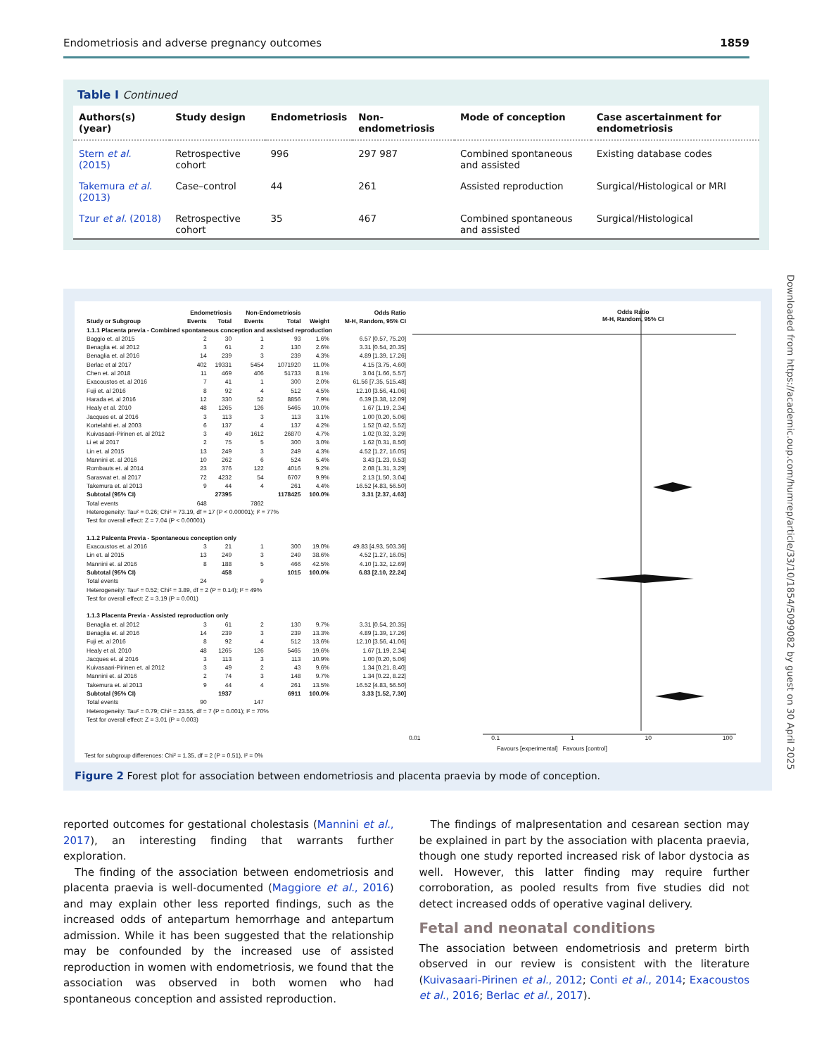Endometriosis and adverse pregnancy outcomes 1859
Table I Continued
| Authors(s) (year) | Study design | Endometriosis | Non-endometriosis | Mode of conception | Case ascertainment for endometriosis |
| --- | --- | --- | --- | --- | --- |
| Stern et al. (2015) | Retrospective cohort | 996 | 297 987 | Combined spontaneous and assisted | Existing database codes |
| Takemura et al. (2013) | Case–control | 44 | 261 | Assisted reproduction | Surgical/Histological or MRI |
| Tzur et al. (2018) | Retrospective cohort | 35 | 467 | Combined spontaneous and assisted | Surgical/Histological |
| | Endometriosis | | Non-Endometriosis | | | Odds Ratio |
| --- | --- | --- | --- | --- | --- | --- |
| Study or Subgroup | Events | Total | Events | Total | Weight | M-H, Random, 95% CI |
| 1.1.1 Placenta previa - Combined spontaneous conception and assistsed reproduction | | | | | | |
| Baggio et. al 2015 | 2 | 30 | 1 | 93 | 1.6% | 6.57 [0.57, 75.20] |
| Benaglia et. al 2012 | 3 | 61 | 2 | 130 | 2.6% | 3.31 [0.54, 20.35] |
| Benaglia et. al 2016 | 14 | 239 | 3 | 239 | 4.3% | 4.89 [1.39, 17.26] |
| Berlac et al 2017 | 402 | 19331 | 5454 | 1071920 | 11.0% | 4.15 [3.75, 4.60] |
| Chen et. al 2018 | 11 | 469 | 406 | 51733 | 8.1% | 3.04 [1.66, 5.57] |
| Exacoustos et. al 2016 | 7 | 41 | 1 | 300 | 2.0% | 61.56 [7.35, 515.48] |
| Fuji et. al 2016 | 8 | 92 | 4 | 512 | 4.5% | 12.10 [3.56, 41.06] |
| Harada et. al 2016 | 12 | 330 | 52 | 8856 | 7.9% | 6.39 [3.38, 12.09] |
| Healy et al. 2010 | 48 | 1265 | 126 | 5465 | 10.0% | 1.67 [1.19, 2.34] |
| Jacques et. al 2016 | 3 | 113 | 3 | 113 | 3.1% | 1.00 [0.20, 5.06] |
| Kortelahti et. al 2003 | 6 | 137 | 4 | 137 | 4.2% | 1.52 [0.42, 5.52] |
| Kuivasaari-Pirinen et. al 2012 | 3 | 49 | 1612 | 26870 | 4.7% | 1.02 [0.32, 3.29] |
| Li et al 2017 | 2 | 75 | 5 | 300 | 3.0% | 1.62 [0.31, 8.50] |
| Lin et. al 2015 | 13 | 249 | 3 | 249 | 4.3% | 4.52 [1.27, 16.05] |
| Mannini et. al 2016 | 10 | 262 | 6 | 524 | 5.4% | 3.43 [1.23, 9.53] |
| Rombauts et. al 2014 | 23 | 376 | 122 | 4016 | 9.2% | 2.08 [1.31, 3.29] |
| Saraswat et. al 2017 | 72 | 4232 | 54 | 6707 | 9.9% | 2.13 [1.50, 3.04] |
| Takemura et. al 2013 | 9 | 44 | 4 | 261 | 4.4% | 16.52 [4.83, 56.50] |
| Subtotal (95% CI) | | 27395 | | 1178425 | 100.0% | 3.31 [2.37, 4.63] |
| Total events | 648 | | 7862 | | | |
| Heterogeneity: Tau² = 0.26; Chi² = 73.19, df = 17 (P < 0.00001); I² = 77% | | | | | | |
| Test for overall effect: Z = 7.04 (P < 0.00001) | | | | | | |
| 1.1.2 Palcenta Previa - Spontaneous conception only | | | | | | |
| Exacoustos et. al 2016 | 3 | 21 | 1 | 300 | 19.0% | 49.83 [4.93, 503.36] |
| Lin et. al 2015 | 13 | 249 | 3 | 249 | 38.6% | 4.52 [1.27, 16.05] |
| Mannini et. al 2016 | 8 | 188 | 5 | 466 | 42.5% | 4.10 [1.32, 12.69] |
| Subtotal (95% CI) | | 458 | | 1015 | 100.0% | 6.83 [2.10, 22.24] |
| Total events | 24 | | 9 | | | |
| Heterogeneity: Tau² = 0.52; Chi² = 3.89, df = 2 (P = 0.14); I² = 49% | | | | | | |
| Test for overall effect: Z = 3.19 (P = 0.001) | | | | | | |
| 1.1.3 Placenta Previa - Assisted reproduction only | | | | | | |
| Benaglia et. al 2012 | 3 | 61 | 2 | 130 | 9.7% | 3.31 [0.54, 20.35] |
| Benaglia et. al 2016 | 14 | 239 | 3 | 239 | 13.3% | 4.89 [1.39, 17.26] |
| Fuji et. al 2016 | 8 | 92 | 4 | 512 | 13.6% | 12.10 [3.56, 41.06] |
| Healy et al. 2010 | 48 | 1265 | 126 | 5465 | 19.6% | 1.67 [1.19, 2.34] |
| Jacques et. al 2016 | 3 | 113 | 3 | 113 | 10.9% | 1.00 [0.20, 5.06] |
| Kuivasaari-Pirinen et. al 2012 | 3 | 49 | 2 | 43 | 9.6% | 1.34 [0.21, 8.40] |
| Mannini et. al 2016 | 2 | 74 | 3 | 148 | 9.7% | 1.34 [0.22, 8.22] |
| Takemura et. al 2013 | 9 | 44 | 4 | 261 | 13.5% | 16.52 [4.83, 56.50] |
| Subtotal (95% CI) | | 1937 | | 6911 | 100.0% | 3.33 [1.52, 7.30] |
| Total events | 90 | | 147 | | | |
| Heterogeneity: Tau² = 0.79; Chi² = 23.55, df = 7 (P = 0.001); I² = 70% | | | | | | |
| Test for overall effect: Z = 3.01 (P = 0.003) | | | | | | |
Odds Ratio
M-H, Random, 95% CI
0.01 0.1 1 10 100
Favours [experimental] Favours [control]
Test for subgroup differences: Chi² = 1.35, df = 2 (P = 0.51), I² = 0%
Figure 2 Forest plot for association between endometriosis and placenta praevia by mode of conception.
Downloaded from https://academic.oup.com/humrep/article/33/10/1854/5099082 by guest on 30 April 2025
reported outcomes for gestational cholestasis (Mannini et al., 2017), an interesting finding that warrants further exploration.
The finding of the association between endometriosis and placenta praevia is well-documented (Maggiore et al., 2016) and may explain other less reported findings, such as the increased odds of antepartum hemorrhage and antepartum admission. While it has been suggested that the relationship may be confounded by the increased use of assisted reproduction in women with endometriosis, we found that the association was observed in both women who had spontaneous conception and assisted reproduction.
The findings of malpresentation and cesarean section may be explained in part by the association with placenta praevia, though one study reported increased risk of labor dystocia as well. However, this latter finding may require further corroboration, as pooled results from five studies did not detect increased odds of operative vaginal delivery.
Fetal and neonatal conditions
The association between endometriosis and preterm birth observed in our review is consistent with the literature (Kuivasaari-Pirinen et al., 2012; Conti et al., 2014; Exacoustos et al., 2016; Berlac et al., 2017).